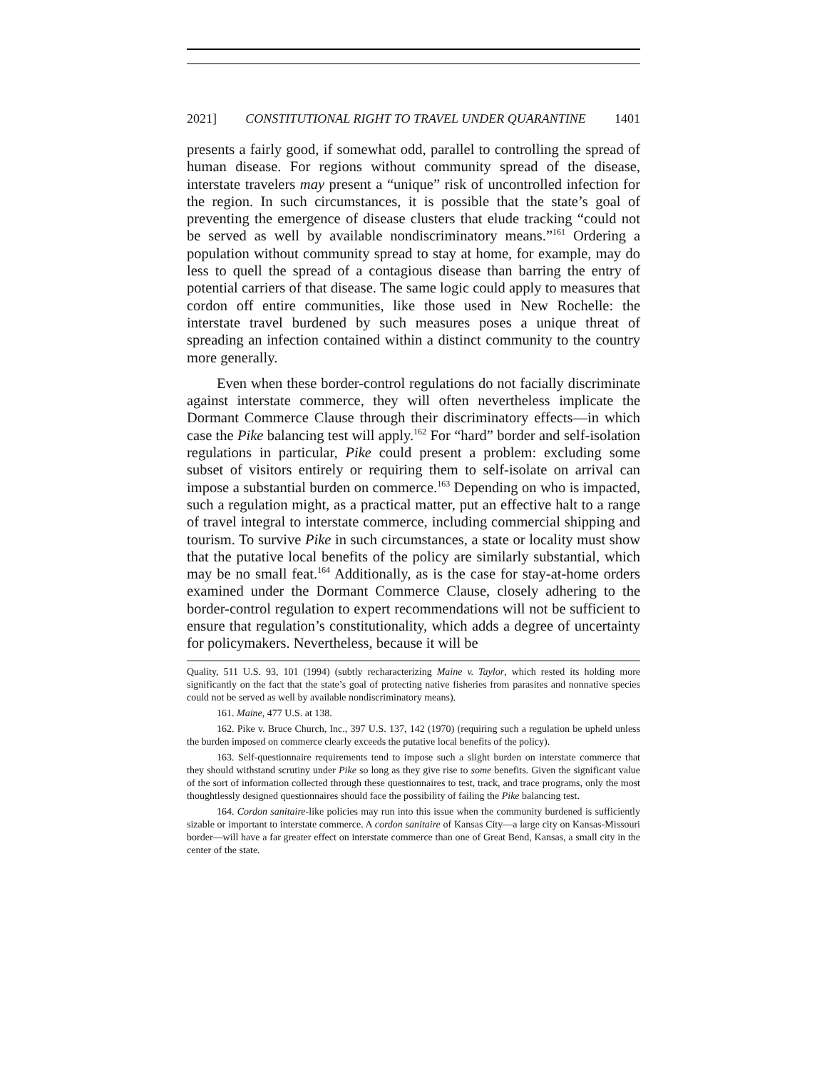2021] CONSTITUTIONAL RIGHT TO TRAVEL UNDER QUARANTINE 1401
presents a fairly good, if somewhat odd, parallel to controlling the spread of human disease. For regions without community spread of the disease, interstate travelers may present a “unique” risk of uncontrolled infection for the region. In such circumstances, it is possible that the state’s goal of preventing the emergence of disease clusters that elude tracking “could not be served as well by available nondiscriminatory means.”<sup>161</sup> Ordering a population without community spread to stay at home, for example, may do less to quell the spread of a contagious disease than barring the entry of potential carriers of that disease. The same logic could apply to measures that cordon off entire communities, like those used in New Rochelle: the interstate travel burdened by such measures poses a unique threat of spreading an infection contained within a distinct community to the country more generally.
Even when these border-control regulations do not facially discriminate against interstate commerce, they will often nevertheless implicate the Dormant Commerce Clause through their discriminatory effects—in which case the Pike balancing test will apply.<sup>162</sup> For “hard” border and self-isolation regulations in particular, Pike could present a problem: excluding some subset of visitors entirely or requiring them to self-isolate on arrival can impose a substantial burden on commerce.<sup>163</sup> Depending on who is impacted, such a regulation might, as a practical matter, put an effective halt to a range of travel integral to interstate commerce, including commercial shipping and tourism. To survive Pike in such circumstances, a state or locality must show that the putative local benefits of the policy are similarly substantial, which may be no small feat.<sup>164</sup> Additionally, as is the case for stay-at-home orders examined under the Dormant Commerce Clause, closely adhering to the border-control regulation to expert recommendations will not be sufficient to ensure that regulation’s constitutionality, which adds a degree of uncertainty for policymakers. Nevertheless, because it will be
Quality, 511 U.S. 93, 101 (1994) (subtly recharacterizing Maine v. Taylor, which rested its holding more significantly on the fact that the state’s goal of protecting native fisheries from parasites and nonnative species could not be served as well by available nondiscriminatory means).
161. Maine, 477 U.S. at 138.
162. Pike v. Bruce Church, Inc., 397 U.S. 137, 142 (1970) (requiring such a regulation be upheld unless the burden imposed on commerce clearly exceeds the putative local benefits of the policy).
163. Self-questionnaire requirements tend to impose such a slight burden on interstate commerce that they should withstand scrutiny under Pike so long as they give rise to some benefits. Given the significant value of the sort of information collected through these questionnaires to test, track, and trace programs, only the most thoughtlessly designed questionnaires should face the possibility of failing the Pike balancing test.
164. Cordon sanitaire-like policies may run into this issue when the community burdened is sufficiently sizable or important to interstate commerce. A cordon sanitaire of Kansas City—a large city on Kansas-Missouri border—will have a far greater effect on interstate commerce than one of Great Bend, Kansas, a small city in the center of the state.